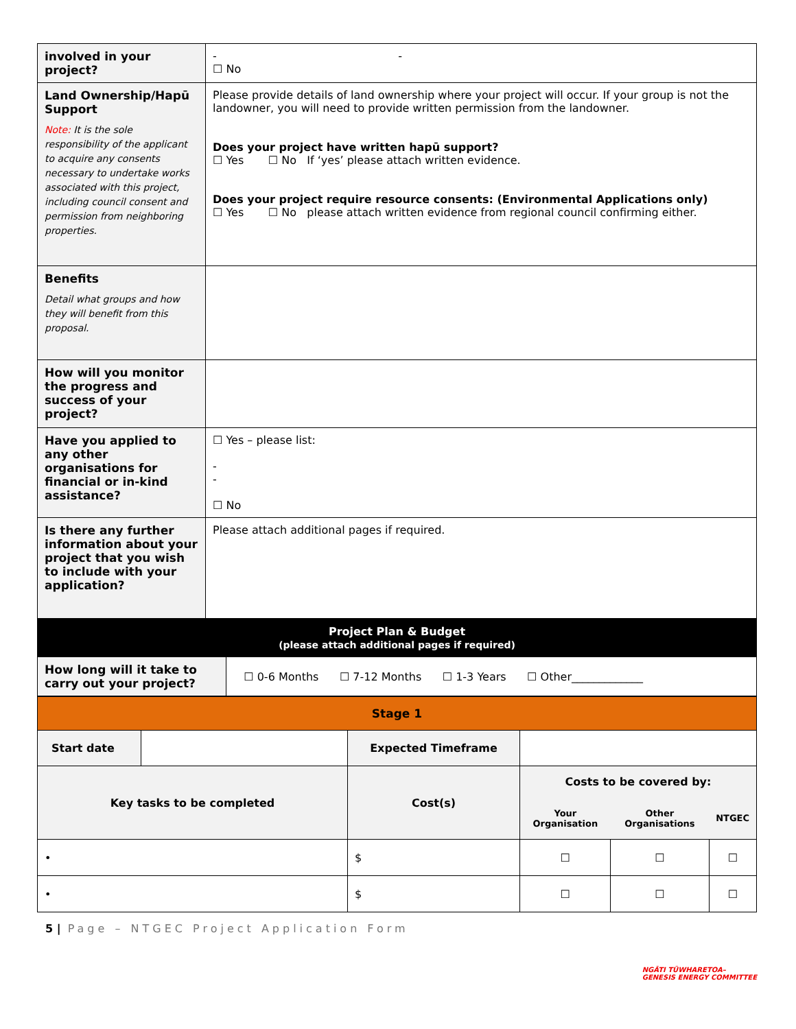| involved in your project? | - - ☐ No |
| Land Ownership/Hapū Support Note: It is the sole responsibility of the applicant to acquire any consents necessary to undertake works associated with this project, including council consent and permission from neighboring properties. | Please provide details of land ownership where your project will occur. If your group is not the landowner, you will need to provide written permission from the landowner. Does your project have written hapū support? ☐ Yes ☐ No If ‘yes’ please attach written evidence. Does your project require resource consents: (Environmental Applications only) ☐ Yes ☐ No please attach written evidence from regional council confirming either. |
| Benefits Detail what groups and how they will benefit from this proposal. | |
| How will you monitor the progress and success of your project? | |
| Have you applied to any other organisations for financial or in-kind assistance? | ☐ Yes – please list: - - ☐ No |
| Is there any further information about your project that you wish to include with your application? | Please attach additional pages if required. |
| Project Plan & Budget (please attach additional pages if required) | |
| How long will it take to carry out your project? | ☐ 0-6 Months ☐ 7-12 Months ☐ 1-3 Years ☐ Other_____________ |
| Stage 1 | | | | | |
| Start date | | Expected Timeframe | | | |
| Key tasks to be completed | | Cost(s) | Costs to be covered by: | | |
| | | | Your Organisation | Other Organisations | NTGEC |
| • | | $ | ☐ | ☐ | ☐ |
| • | | $ | ☐ | ☐ | ☐ |
5 | Page – NTGEC Project Application Form
NGĀTI TŪWHARETOA–
GENESIS ENERGY COMMITTEE